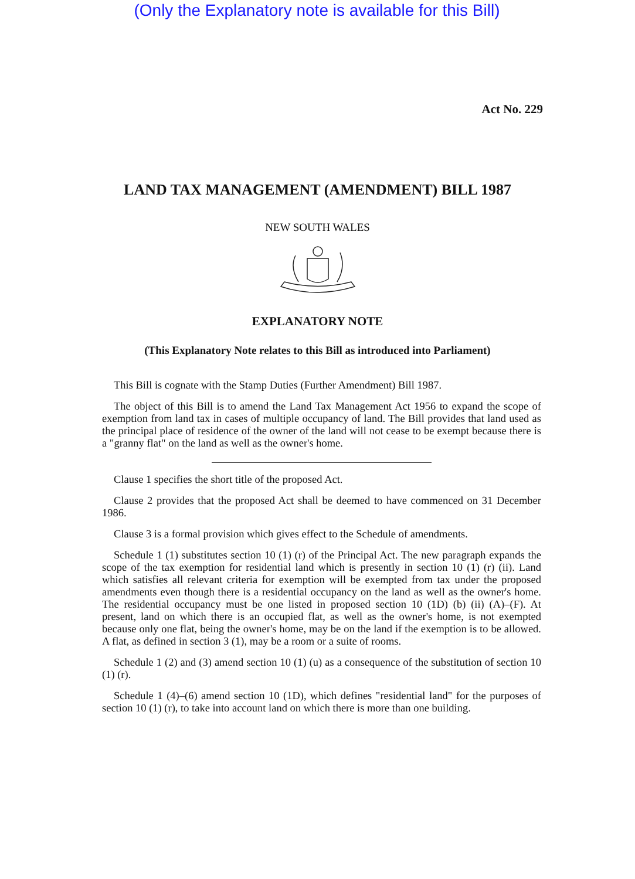(Only the Explanatory note is available for this Bill)
Act No. 229
LAND TAX MANAGEMENT (AMENDMENT) BILL 1987
NEW SOUTH WALES
EXPLANATORY NOTE
(This Explanatory Note relates to this Bill as introduced into Parliament)
This Bill is cognate with the Stamp Duties (Further Amendment) Bill 1987.
The object of this Bill is to amend the Land Tax Management Act 1956 to expand the scope of exemption from land tax in cases of multiple occupancy of land. The Bill provides that land used as the principal place of residence of the owner of the land will not cease to be exempt because there is a "granny flat" on the land as well as the owner's home.
Clause 1 specifies the short title of the proposed Act.
Clause 2 provides that the proposed Act shall be deemed to have commenced on 31 December 1986.
Clause 3 is a formal provision which gives effect to the Schedule of amendments.
Schedule 1 (1) substitutes section 10 (1) (r) of the Principal Act. The new paragraph expands the scope of the tax exemption for residential land which is presently in section 10 (1) (r) (ii). Land which satisfies all relevant criteria for exemption will be exempted from tax under the proposed amendments even though there is a residential occupancy on the land as well as the owner's home. The residential occupancy must be one listed in proposed section 10 (1D) (b) (ii) (A)–(F). At present, land on which there is an occupied flat, as well as the owner's home, is not exempted because only one flat, being the owner's home, may be on the land if the exemption is to be allowed. A flat, as defined in section 3 (1), may be a room or a suite of rooms.
Schedule 1 (2) and (3) amend section 10 (1) (u) as a consequence of the substitution of section 10 (1) (r).
Schedule 1 (4)–(6) amend section 10 (1D), which defines "residential land" for the purposes of section 10 (1) (r), to take into account land on which there is more than one building.